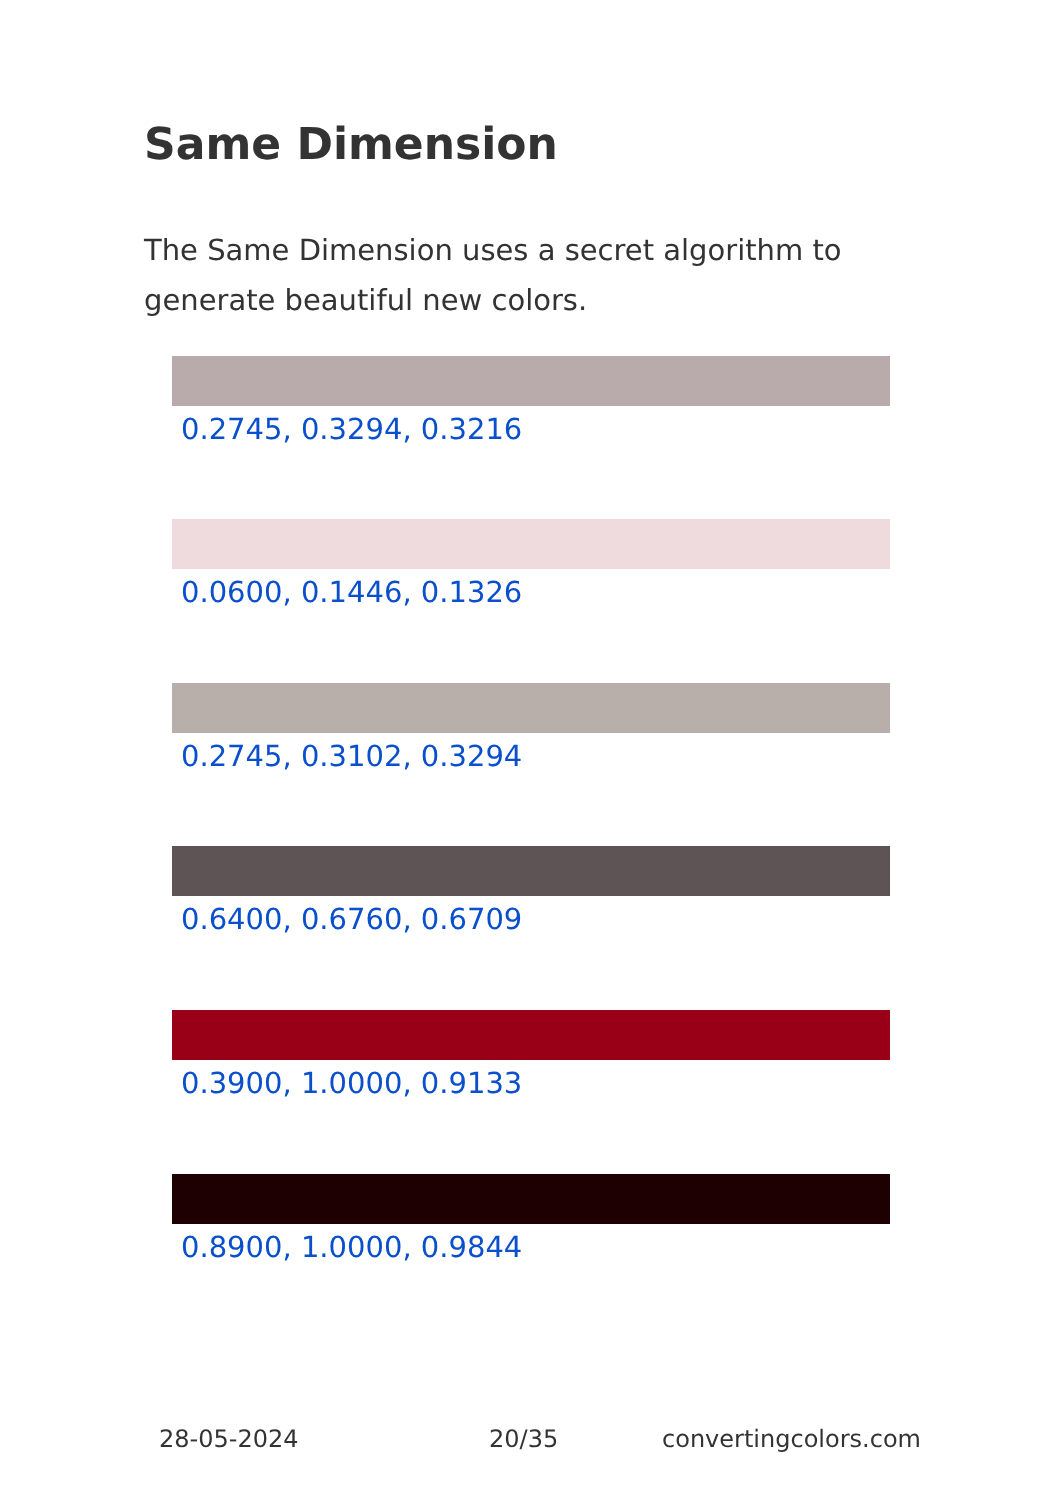Same Dimension
The Same Dimension uses a secret algorithm to generate beautiful new colors.
0.2745, 0.3294, 0.3216
0.0600, 0.1446, 0.1326
0.2745, 0.3102, 0.3294
0.6400, 0.6760, 0.6709
0.3900, 1.0000, 0.9133
0.8900, 1.0000, 0.9844
28-05-2024 20/35 convertingcolors.com